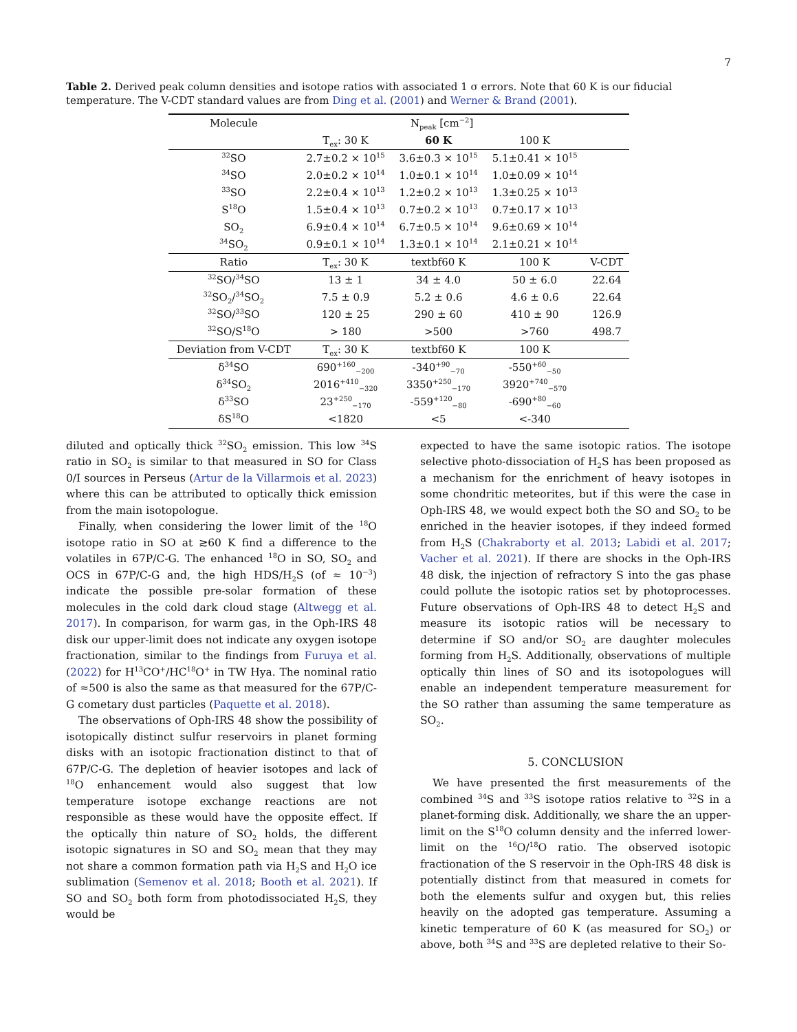7
Table 2. Derived peak column densities and isotope ratios with associated 1 σ errors. Note that 60 K is our fiducial temperature. The V-CDT standard values are from Ding et al. (2001) and Werner & Brand (2001).
| Molecule | N<sub>peak</sub> [cm<sup>−2</sup>] | | | |
| --- | --- | --- | --- | --- |
| | T<sub>ex</sub>: 30 K | 60 K | 100 K | |
| <sup>32</sup>SO | 2.7±0.2 × 10<sup>15</sup> | 3.6±0.3 × 10<sup>15</sup> | 5.1±0.41 × 10<sup>15</sup> | |
| <sup>34</sup>SO | 2.0±0.2 × 10<sup>14</sup> | 1.0±0.1 × 10<sup>14</sup> | 1.0±0.09 × 10<sup>14</sup> | |
| <sup>33</sup>SO | 2.2±0.4 × 10<sup>13</sup> | 1.2±0.2 × 10<sup>13</sup> | 1.3±0.25 × 10<sup>13</sup> | |
| S<sup>18</sup>O | 1.5±0.4 × 10<sup>13</sup> | 0.7±0.2 × 10<sup>13</sup> | 0.7±0.17 × 10<sup>13</sup> | |
| SO<sub>2</sub> | 6.9±0.4 × 10<sup>14</sup> | 6.7±0.5 × 10<sup>14</sup> | 9.6±0.69 × 10<sup>14</sup> | |
| <sup>34</sup>SO<sub>2</sub> | 0.9±0.1 × 10<sup>14</sup> | 1.3±0.1 × 10<sup>14</sup> | 2.1±0.21 × 10<sup>14</sup> | |
| Ratio | T<sub>ex</sub>: 30 K | textbf60 K | 100 K | V-CDT |
| <sup>32</sup>SO/<sup>34</sup>SO | 13 ± 1 | 34 ± 4.0 | 50 ± 6.0 | 22.64 |
| <sup>32</sup>SO<sub>2</sub>/<sup>34</sup>SO<sub>2</sub> | 7.5 ± 0.9 | 5.2 ± 0.6 | 4.6 ± 0.6 | 22.64 |
| <sup>32</sup>SO/<sup>33</sup>SO | 120 ± 25 | 290 ± 60 | 410 ± 90 | 126.9 |
| <sup>32</sup>SO/S<sup>18</sup>O | > 180 | >500 | >760 | 498.7 |
| Deviation from V-CDT | T<sub>ex</sub>: 30 K | textbf60 K | 100 K | |
| δ<sup>34</sup>SO | 690<sup>+160</sup><sub>−200</sub> | -340<sup>+90</sup><sub>−70</sub> | -550<sup>+60</sup><sub>−50</sub> | |
| δ<sup>34</sup>SO<sub>2</sub> | 2016<sup>+410</sup><sub>−320</sub> | 3350<sup>+250</sup><sub>−170</sub> | 3920<sup>+740</sup><sub>−570</sub> | |
| δ<sup>33</sup>SO | 23<sup>+250</sup><sub>−170</sub> | -559<sup>+120</sup><sub>−80</sub> | -690<sup>+80</sup><sub>−60</sub> | |
| δS<sup>18</sup>O | <1820 | <5 | <-340 | |
diluted and optically thick <sup>32</sup>SO<sub>2</sub> emission. This low <sup>34</sup>S ratio in SO<sub>2</sub> is similar to that measured in SO for Class 0/I sources in Perseus (Artur de la Villarmois et al. 2023) where this can be attributed to optically thick emission from the main isotopologue.
Finally, when considering the lower limit of the <sup>18</sup>O isotope ratio in SO at ≳60 K find a difference to the volatiles in 67P/C-G. The enhanced <sup>18</sup>O in SO, SO<sub>2</sub> and OCS in 67P/C-G and, the high HDS/H<sub>2</sub>S (of ≈ 10<sup>−3</sup>) indicate the possible pre-solar formation of these molecules in the cold dark cloud stage (Altwegg et al. 2017). In comparison, for warm gas, in the Oph-IRS 48 disk our upper-limit does not indicate any oxygen isotope fractionation, similar to the findings from Furuya et al. (2022) for H<sup>13</sup>CO<sup>+</sup>/HC<sup>18</sup>O<sup>+</sup> in TW Hya. The nominal ratio of ≈500 is also the same as that measured for the 67P/C-G cometary dust particles (Paquette et al. 2018).
The observations of Oph-IRS 48 show the possibility of isotopically distinct sulfur reservoirs in planet forming disks with an isotopic fractionation distinct to that of 67P/C-G. The depletion of heavier isotopes and lack of <sup>18</sup>O enhancement would also suggest that low temperature isotope exchange reactions are not responsible as these would have the opposite effect. If the optically thin nature of SO<sub>2</sub> holds, the different isotopic signatures in SO and SO<sub>2</sub> mean that they may not share a common formation path via H<sub>2</sub>S and H<sub>2</sub>O ice sublimation (Semenov et al. 2018; Booth et al. 2021). If SO and SO<sub>2</sub> both form from photodissociated H<sub>2</sub>S, they would be
expected to have the same isotopic ratios. The isotope selective photo-dissociation of H<sub>2</sub>S has been proposed as a mechanism for the enrichment of heavy isotopes in some chondritic meteorites, but if this were the case in Oph-IRS 48, we would expect both the SO and SO<sub>2</sub> to be enriched in the heavier isotopes, if they indeed formed from H<sub>2</sub>S (Chakraborty et al. 2013; Labidi et al. 2017; Vacher et al. 2021). If there are shocks in the Oph-IRS 48 disk, the injection of refractory S into the gas phase could pollute the isotopic ratios set by photoprocesses. Future observations of Oph-IRS 48 to detect H<sub>2</sub>S and measure its isotopic ratios will be necessary to determine if SO and/or SO<sub>2</sub> are daughter molecules forming from H<sub>2</sub>S. Additionally, observations of multiple optically thin lines of SO and its isotopologues will enable an independent temperature measurement for the SO rather than assuming the same temperature as SO<sub>2</sub>.
5. CONCLUSION
We have presented the first measurements of the combined <sup>34</sup>S and <sup>33</sup>S isotope ratios relative to <sup>32</sup>S in a planet-forming disk. Additionally, we share the an upper-limit on the S<sup>18</sup>O column density and the inferred lower-limit on the <sup>16</sup>O/<sup>18</sup>O ratio. The observed isotopic fractionation of the S reservoir in the Oph-IRS 48 disk is potentially distinct from that measured in comets for both the elements sulfur and oxygen but, this relies heavily on the adopted gas temperature. Assuming a kinetic temperature of 60 K (as measured for SO<sub>2</sub>) or above, both <sup>34</sup>S and <sup>33</sup>S are depleted relative to their So-